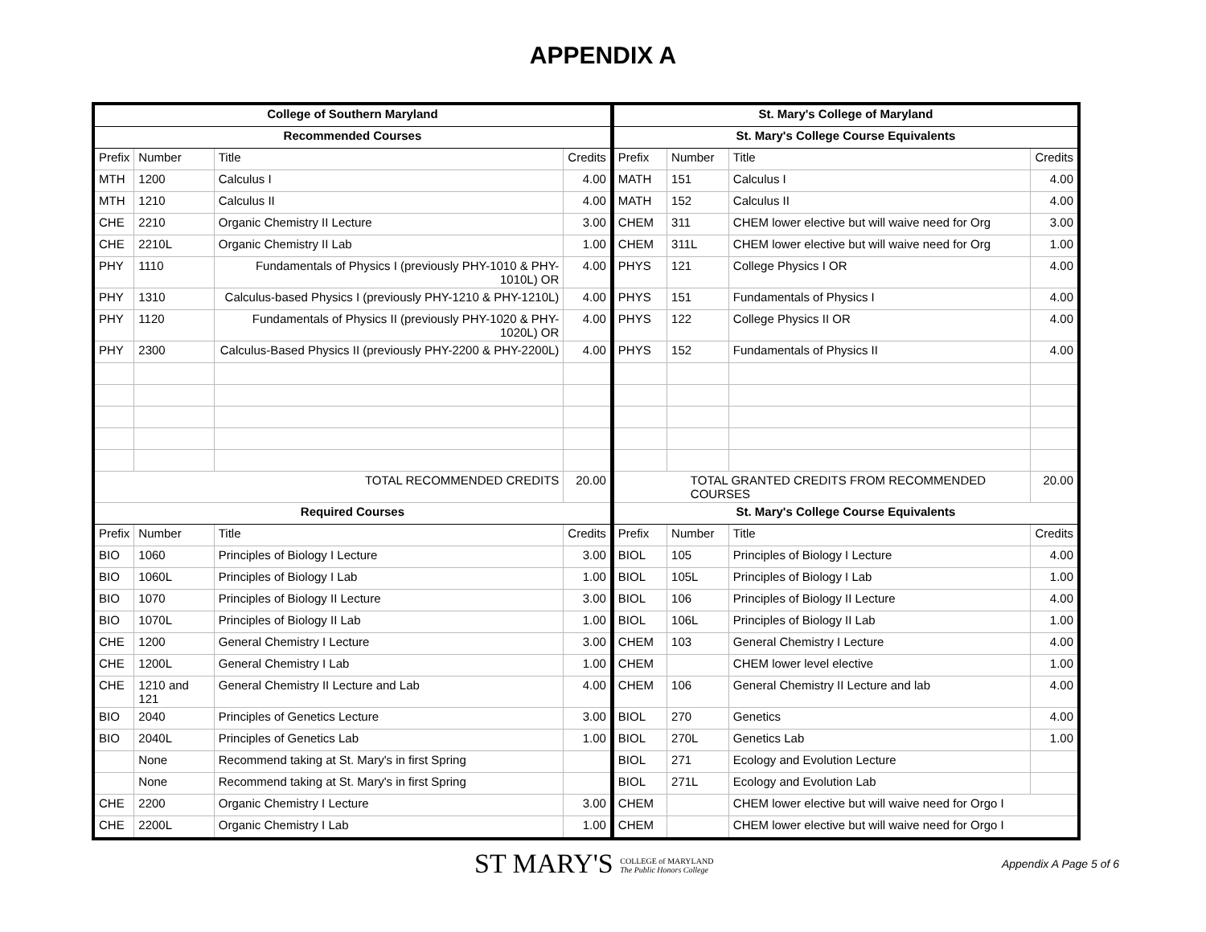APPENDIX A
| College of Southern Maryland | | | | St. Mary's College of Maryland | | | |
| --- | --- | --- | --- | --- | --- | --- | --- |
| Recommended Courses | | | | St. Mary's College Course Equivalents | | | |
| Prefix | Number | Title | Credits | Prefix | Number | Title | Credits |
| MTH | 1200 | Calculus I | 4.00 | MATH | 151 | Calculus I | 4.00 |
| MTH | 1210 | Calculus II | 4.00 | MATH | 152 | Calculus II | 4.00 |
| CHE | 2210 | Organic Chemistry II Lecture | 3.00 | CHEM | 311 | CHEM lower elective but will waive need for Org | 3.00 |
| CHE | 2210L | Organic Chemistry II Lab | 1.00 | CHEM | 311L | CHEM lower elective but will waive need for Org | 1.00 |
| PHY | 1110 | Fundamentals of Physics I (previously PHY-1010 & PHY-1010L) OR | 4.00 | PHYS | 121 | College Physics I OR | 4.00 |
| PHY | 1310 | Calculus-based Physics I (previously PHY-1210 & PHY-1210L) | 4.00 | PHYS | 151 | Fundamentals of Physics I | 4.00 |
| PHY | 1120 | Fundamentals of Physics II (previously PHY-1020 & PHY-1020L) OR | 4.00 | PHYS | 122 | College Physics II OR | 4.00 |
| PHY | 2300 | Calculus-Based Physics II (previously PHY-2200 & PHY-2200L) | 4.00 | PHYS | 152 | Fundamentals of Physics II | 4.00 |
| TOTAL RECOMMENDED CREDITS | | | 20.00 | TOTAL GRANTED CREDITS FROM RECOMMENDED COURSES | | | 20.00 |
| Required Courses | | | | St. Mary's College Course Equivalents | | | |
| Prefix | Number | Title | Credits | Prefix | Number | Title | Credits |
| BIO | 1060 | Principles of Biology I Lecture | 3.00 | BIOL | 105 | Principles of Biology I Lecture | 4.00 |
| BIO | 1060L | Principles of Biology I Lab | 1.00 | BIOL | 105L | Principles of Biology I Lab | 1.00 |
| BIO | 1070 | Principles of Biology II Lecture | 3.00 | BIOL | 106 | Principles of Biology II Lecture | 4.00 |
| BIO | 1070L | Principles of Biology II Lab | 1.00 | BIOL | 106L | Principles of Biology II Lab | 1.00 |
| CHE | 1200 | General Chemistry I Lecture | 3.00 | CHEM | 103 | General Chemistry I Lecture | 4.00 |
| CHE | 1200L | General Chemistry I Lab | 1.00 | CHEM | | CHEM lower level elective | 1.00 |
| CHE | 1210 and 121 | General Chemistry II Lecture and Lab | 4.00 | CHEM | 106 | General Chemistry II Lecture and lab | 4.00 |
| BIO | 2040 | Principles of Genetics Lecture | 3.00 | BIOL | 270 | Genetics | 4.00 |
| BIO | 2040L | Principles of Genetics Lab | 1.00 | BIOL | 270L | Genetics Lab | 1.00 |
| | None | Recommend taking at St. Mary's in first Spring | | BIOL | 271 | Ecology and Evolution Lecture | |
| | None | Recommend taking at St. Mary's in first Spring | | BIOL | 271L | Ecology and Evolution Lab | |
| CHE | 2200 | Organic Chemistry I Lecture | 3.00 | CHEM | | CHEM lower elective but will waive need for Orgo I | |
| CHE | 2200L | Organic Chemistry I Lab | 1.00 | CHEM | | CHEM lower elective but will waive need for Orgo I | |
ST MARY'S COLLEGE of MARYLAND
The Public Honors College
Appendix A Page 5 of 6